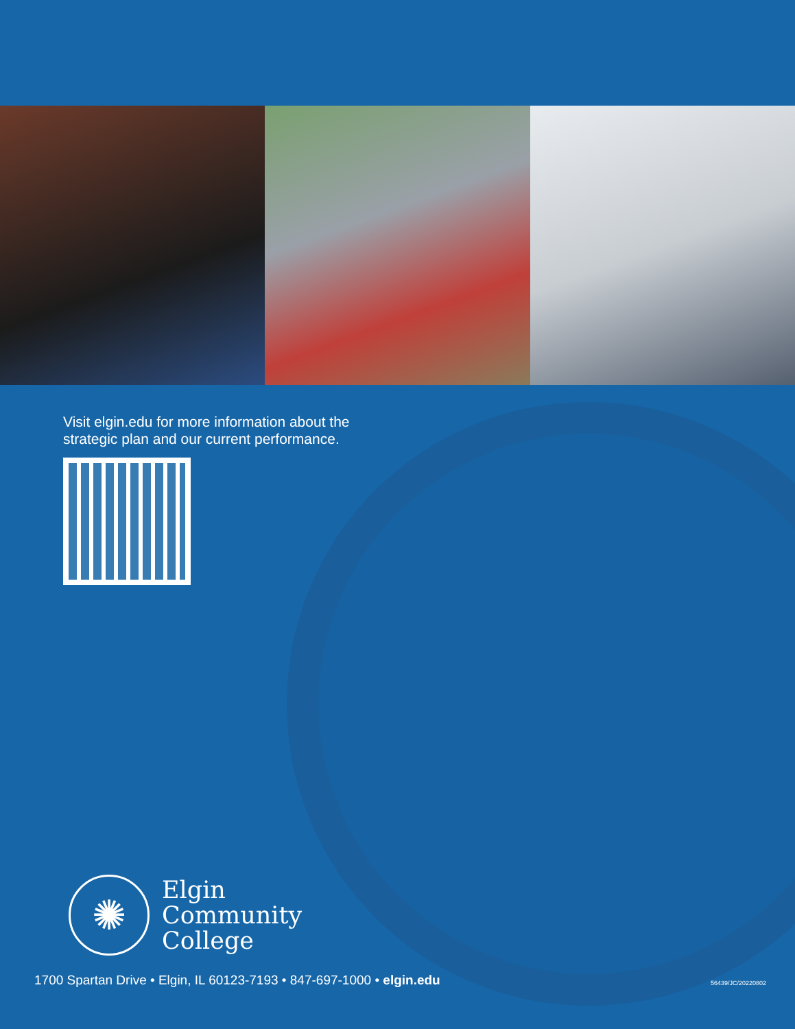Visit elgin.edu for more information about the
strategic plan and our current performance.
✺
Elgin
Community
College
1700 Spartan Drive • Elgin, IL 60123-7193 • 847-697-1000 • elgin.edu
56439/JC/20220802